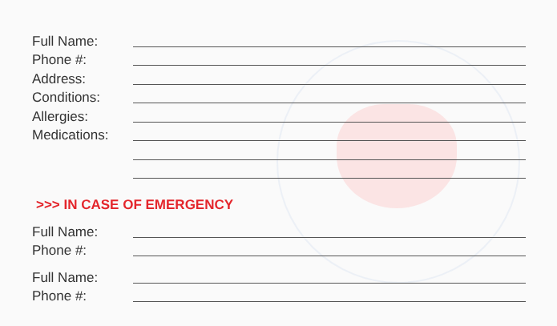Full Name:
Phone #:
Address:
Conditions:
Allergies:
Medications:
>>> IN CASE OF EMERGENCY
Full Name:
Phone #:
Full Name:
Phone #: